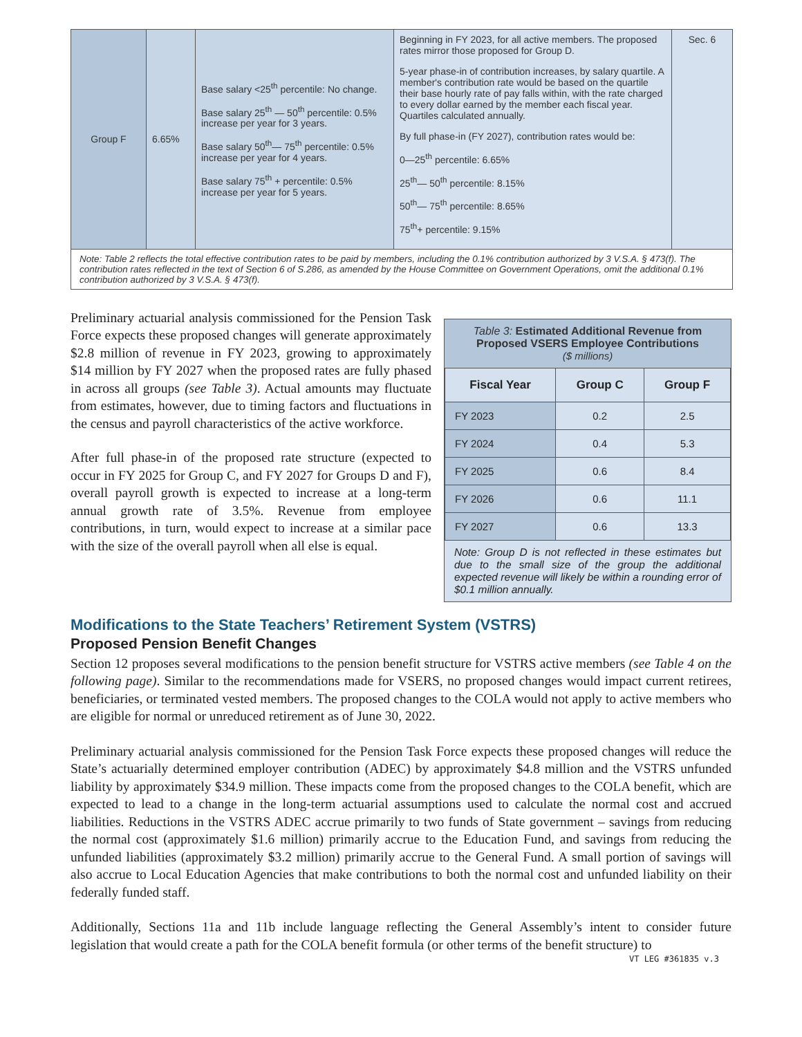| Group F | 6.65% | Base salary <25<sup>th</sup> percentile: No change. Base salary 25<sup>th</sup> — 50<sup>th</sup> percentile: 0.5% increase per year for 3 years. Base salary 50<sup>th</sup>— 75<sup>th</sup> percentile: 0.5% increase per year for 4 years. Base salary 75<sup>th</sup> + percentile: 0.5% increase per year for 5 years. | Beginning in FY 2023, for all active members. The proposed rates mirror those proposed for Group D. 5-year phase-in of contribution increases, by salary quartile. A member's contribution rate would be based on the quartile their base hourly rate of pay falls within, with the rate charged to every dollar earned by the member each fiscal year. Quartiles calculated annually. By full phase-in (FY 2027), contribution rates would be: 0—25<sup>th</sup> percentile: 6.65% 25<sup>th</sup>— 50<sup>th</sup> percentile: 8.15% 50<sup>th</sup>— 75<sup>th</sup> percentile: 8.65% 75<sup>th</sup>+ percentile: 9.15% | Sec. 6 |
| Note: Table 2 reflects the total effective contribution rates to be paid by members, including the 0.1% contribution authorized by 3 V.S.A. § 473(f). The contribution rates reflected in the text of Section 6 of S.286, as amended by the House Committee on Government Operations, omit the additional 0.1% contribution authorized by 3 V.S.A. § 473(f). | | | | |
Preliminary actuarial analysis commissioned for the Pension Task Force expects these proposed changes will generate approximately $2.8 million of revenue in FY 2023, growing to approximately $14 million by FY 2027 when the proposed rates are fully phased in across all groups (see Table 3). Actual amounts may fluctuate from estimates, however, due to timing factors and fluctuations in the census and payroll characteristics of the active workforce.
After full phase-in of the proposed rate structure (expected to occur in FY 2025 for Group C, and FY 2027 for Groups D and F), overall payroll growth is expected to increase at a long-term annual growth rate of 3.5%. Revenue from employee contributions, in turn, would expect to increase at a similar pace with the size of the overall payroll when all else is equal.
Table 3: Estimated Additional Revenue from Proposed VSERS Employee Contributions
($ millions)
| Fiscal Year | Group C | Group F |
| --- | --- | --- |
| FY 2023 | 0.2 | 2.5 |
| FY 2024 | 0.4 | 5.3 |
| FY 2025 | 0.6 | 8.4 |
| FY 2026 | 0.6 | 11.1 |
| FY 2027 | 0.6 | 13.3 |
Note: Group D is not reflected in these estimates but due to the small size of the group the additional expected revenue will likely be within a rounding error of $0.1 million annually.
Modifications to the State Teachers’ Retirement System (VSTRS)
Proposed Pension Benefit Changes
Section 12 proposes several modifications to the pension benefit structure for VSTRS active members (see Table 4 on the following page). Similar to the recommendations made for VSERS, no proposed changes would impact current retirees, beneficiaries, or terminated vested members. The proposed changes to the COLA would not apply to active members who are eligible for normal or unreduced retirement as of June 30, 2022.
Preliminary actuarial analysis commissioned for the Pension Task Force expects these proposed changes will reduce the State’s actuarially determined employer contribution (ADEC) by approximately $4.8 million and the VSTRS unfunded liability by approximately $34.9 million. These impacts come from the proposed changes to the COLA benefit, which are expected to lead to a change in the long-term actuarial assumptions used to calculate the normal cost and accrued liabilities. Reductions in the VSTRS ADEC accrue primarily to two funds of State government – savings from reducing the normal cost (approximately $1.6 million) primarily accrue to the Education Fund, and savings from reducing the unfunded liabilities (approximately $3.2 million) primarily accrue to the General Fund. A small portion of savings will also accrue to Local Education Agencies that make contributions to both the normal cost and unfunded liability on their federally funded staff.
Additionally, Sections 11a and 11b include language reflecting the General Assembly’s intent to consider future legislation that would create a path for the COLA benefit formula (or other terms of the benefit structure) to
VT LEG #361835 v.3